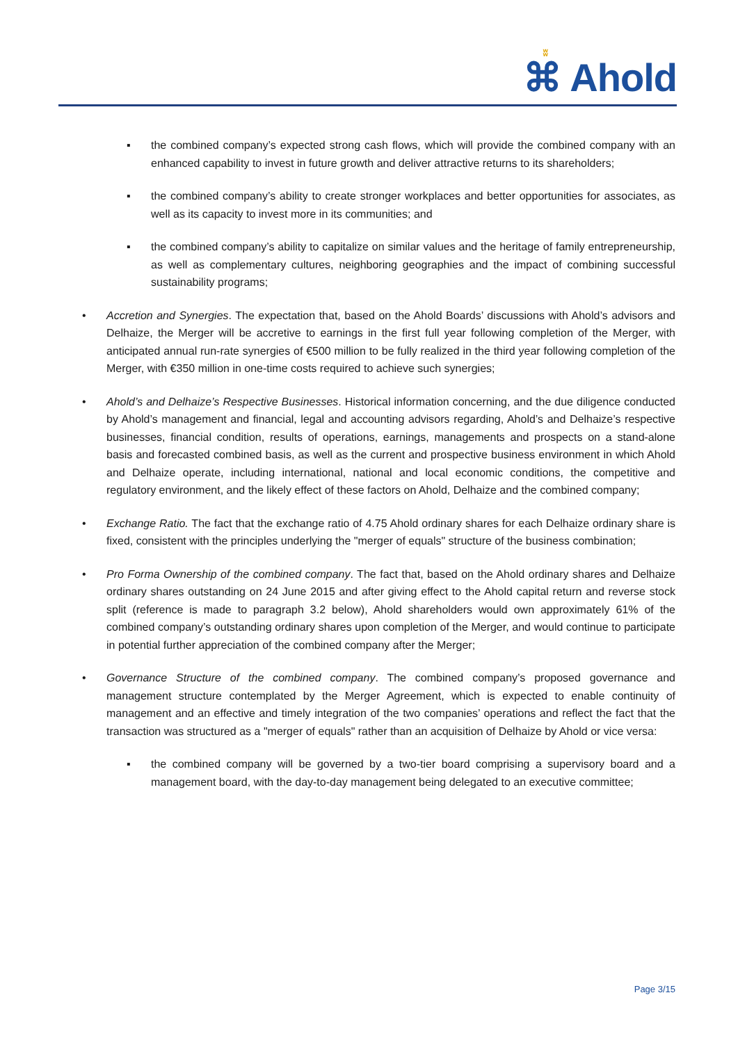ʬ
⌘ Ahold
▪ the combined company’s expected strong cash flows, which will provide the combined company with an enhanced capability to invest in future growth and deliver attractive returns to its shareholders;
▪ the combined company’s ability to create stronger workplaces and better opportunities for associates, as well as its capacity to invest more in its communities; and
▪ the combined company’s ability to capitalize on similar values and the heritage of family entrepreneurship, as well as complementary cultures, neighboring geographies and the impact of combining successful sustainability programs;
• Accretion and Synergies. The expectation that, based on the Ahold Boards’ discussions with Ahold’s advisors and Delhaize, the Merger will be accretive to earnings in the first full year following completion of the Merger, with anticipated annual run-rate synergies of €500 million to be fully realized in the third year following completion of the Merger, with €350 million in one-time costs required to achieve such synergies;
• Ahold’s and Delhaize’s Respective Businesses. Historical information concerning, and the due diligence conducted by Ahold’s management and financial, legal and accounting advisors regarding, Ahold’s and Delhaize’s respective businesses, financial condition, results of operations, earnings, managements and prospects on a stand-alone basis and forecasted combined basis, as well as the current and prospective business environment in which Ahold and Delhaize operate, including international, national and local economic conditions, the competitive and regulatory environment, and the likely effect of these factors on Ahold, Delhaize and the combined company;
• Exchange Ratio. The fact that the exchange ratio of 4.75 Ahold ordinary shares for each Delhaize ordinary share is fixed, consistent with the principles underlying the "merger of equals" structure of the business combination;
• Pro Forma Ownership of the combined company. The fact that, based on the Ahold ordinary shares and Delhaize ordinary shares outstanding on 24 June 2015 and after giving effect to the Ahold capital return and reverse stock split (reference is made to paragraph 3.2 below), Ahold shareholders would own approximately 61% of the combined company’s outstanding ordinary shares upon completion of the Merger, and would continue to participate in potential further appreciation of the combined company after the Merger;
• Governance Structure of the combined company. The combined company’s proposed governance and management structure contemplated by the Merger Agreement, which is expected to enable continuity of management and an effective and timely integration of the two companies’ operations and reflect the fact that the transaction was structured as a "merger of equals" rather than an acquisition of Delhaize by Ahold or vice versa:
▪ the combined company will be governed by a two-tier board comprising a supervisory board and a management board, with the day-to-day management being delegated to an executive committee;
Page 3/15